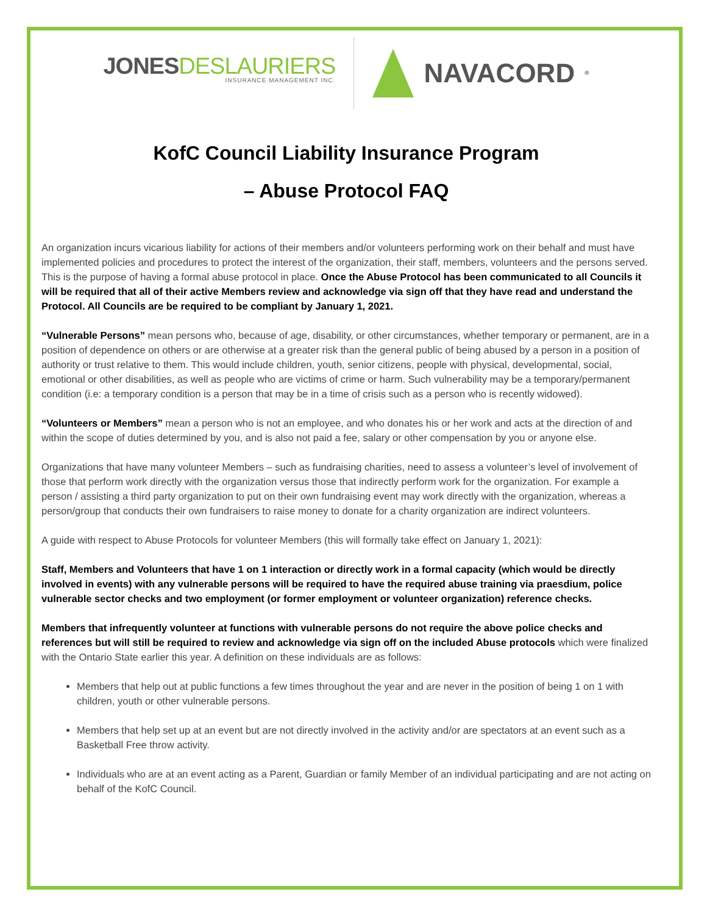JONESDESLAURIERS
INSURANCE MANAGEMENT INC.
NAVACORD<sup>®</sup>
KofC Council Liability Insurance Program
– Abuse Protocol FAQ
An organization incurs vicarious liability for actions of their members and/or volunteers performing work on their behalf and must have implemented policies and procedures to protect the interest of the organization, their staff, members, volunteers and the persons served. This is the purpose of having a formal abuse protocol in place. Once the Abuse Protocol has been communicated to all Councils it will be required that all of their active Members review and acknowledge via sign off that they have read and understand the Protocol. All Councils are be required to be compliant by January 1, 2021.
“Vulnerable Persons” mean persons who, because of age, disability, or other circumstances, whether temporary or permanent, are in a position of dependence on others or are otherwise at a greater risk than the general public of being abused by a person in a position of authority or trust relative to them. This would include children, youth, senior citizens, people with physical, developmental, social, emotional or other disabilities, as well as people who are victims of crime or harm. Such vulnerability may be a temporary/permanent condition (i.e: a temporary condition is a person that may be in a time of crisis such as a person who is recently widowed).
“Volunteers or Members” mean a person who is not an employee, and who donates his or her work and acts at the direction of and within the scope of duties determined by you, and is also not paid a fee, salary or other compensation by you or anyone else.
Organizations that have many volunteer Members – such as fundraising charities, need to assess a volunteer’s level of involvement of those that perform work directly with the organization versus those that indirectly perform work for the organization. For example a person / assisting a third party organization to put on their own fundraising event may work directly with the organization, whereas a person/group that conducts their own fundraisers to raise money to donate for a charity organization are indirect volunteers.
A guide with respect to Abuse Protocols for volunteer Members (this will formally take effect on January 1, 2021):
Staff, Members and Volunteers that have 1 on 1 interaction or directly work in a formal capacity (which would be directly involved in events) with any vulnerable persons will be required to have the required abuse training via praesdium, police vulnerable sector checks and two employment (or former employment or volunteer organization) reference checks.
Members that infrequently volunteer at functions with vulnerable persons do not require the above police checks and references but will still be required to review and acknowledge via sign off on the included Abuse protocols which were finalized with the Ontario State earlier this year. A definition on these individuals are as follows:
Members that help out at public functions a few times throughout the year and are never in the position of being 1 on 1 with children, youth or other vulnerable persons.
Members that help set up at an event but are not directly involved in the activity and/or are spectators at an event such as a Basketball Free throw activity.
Individuals who are at an event acting as a Parent, Guardian or family Member of an individual participating and are not acting on behalf of the KofC Council.